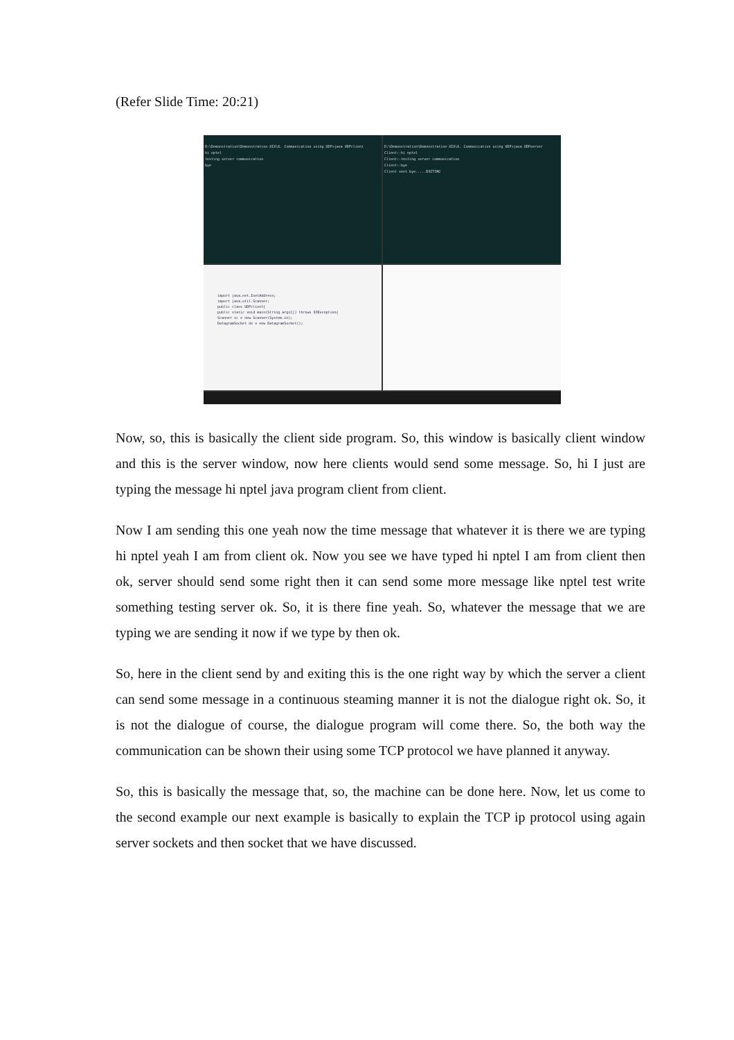(Refer Slide Time: 20:21)
D:\Demonstration\Demonstration-XIX\6. Communication using UDP>java UDPclient
hi nptel
testing server communication
bye
D:\Demonstration\Demonstration-XIX\6. Communication using UDP>java UDPserver
Client:-hi nptel
Client:-testing server communication
Client:-bye
Client sent bye.....EXITING
import java.net.InetAddress;
import java.util.Scanner;
public class UDPclient{
public static void main(String args[]) throws IOException{
Scanner sc = new Scanner(System.in);
DatagramSocket ds = new DatagramSocket();
Now, so, this is basically the client side program. So, this window is basically client window and this is the server window, now here clients would send some message. So, hi I just are typing the message hi nptel java program client from client.
Now I am sending this one yeah now the time message that whatever it is there we are typing hi nptel yeah I am from client ok. Now you see we have typed hi nptel I am from client then ok, server should send some right then it can send some more message like nptel test write something testing server ok. So, it is there fine yeah. So, whatever the message that we are typing we are sending it now if we type by then ok.
So, here in the client send by and exiting this is the one right way by which the server a client can send some message in a continuous steaming manner it is not the dialogue right ok. So, it is not the dialogue of course, the dialogue program will come there. So, the both way the communication can be shown their using some TCP protocol we have planned it anyway.
So, this is basically the message that, so, the machine can be done here. Now, let us come to the second example our next example is basically to explain the TCP ip protocol using again server sockets and then socket that we have discussed.